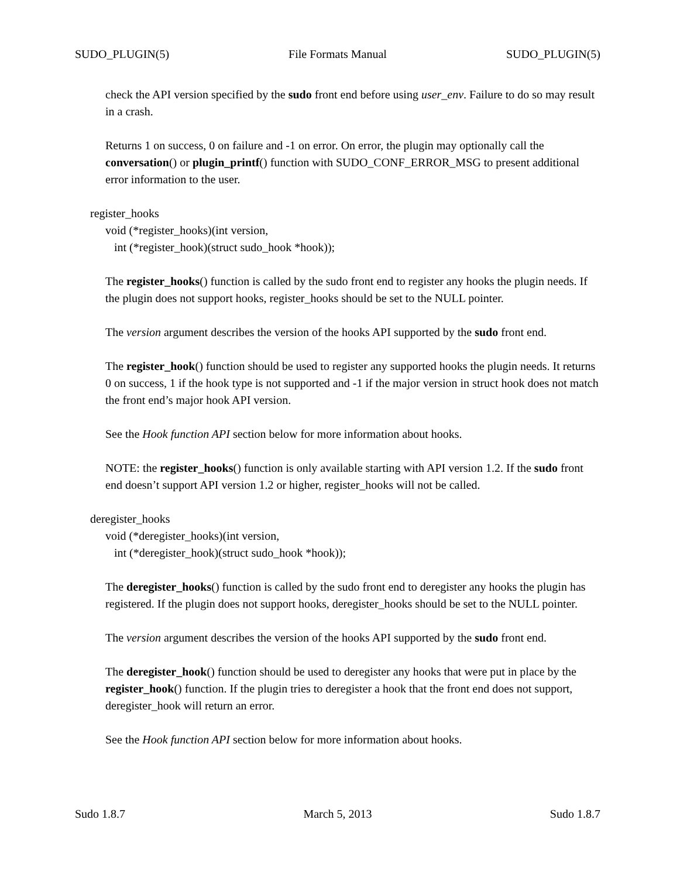SUDO_PLUGIN(5) File Formats Manual SUDO_PLUGIN(5)
check the API version specified by the sudo front end before using user_env. Failure to do so may result in a crash.
Returns 1 on success, 0 on failure and -1 on error. On error, the plugin may optionally call the conversation() or plugin_printf() function with SUDO_CONF_ERROR_MSG to present additional error information to the user.
register_hooks
void (*register_hooks)(int version,
int (*register_hook)(struct sudo_hook *hook));
The register_hooks() function is called by the sudo front end to register any hooks the plugin needs. If the plugin does not support hooks, register_hooks should be set to the NULL pointer.
The version argument describes the version of the hooks API supported by the sudo front end.
The register_hook() function should be used to register any supported hooks the plugin needs. It returns 0 on success, 1 if the hook type is not supported and -1 if the major version in struct hook does not match the front end’s major hook API version.
See the Hook function API section below for more information about hooks.
NOTE: the register_hooks() function is only available starting with API version 1.2. If the sudo front end doesn’t support API version 1.2 or higher, register_hooks will not be called.
deregister_hooks
void (*deregister_hooks)(int version,
int (*deregister_hook)(struct sudo_hook *hook));
The deregister_hooks() function is called by the sudo front end to deregister any hooks the plugin has registered. If the plugin does not support hooks, deregister_hooks should be set to the NULL pointer.
The version argument describes the version of the hooks API supported by the sudo front end.
The deregister_hook() function should be used to deregister any hooks that were put in place by the register_hook() function. If the plugin tries to deregister a hook that the front end does not support, deregister_hook will return an error.
See the Hook function API section below for more information about hooks.
Sudo 1.8.7 March 5, 2013 Sudo 1.8.7